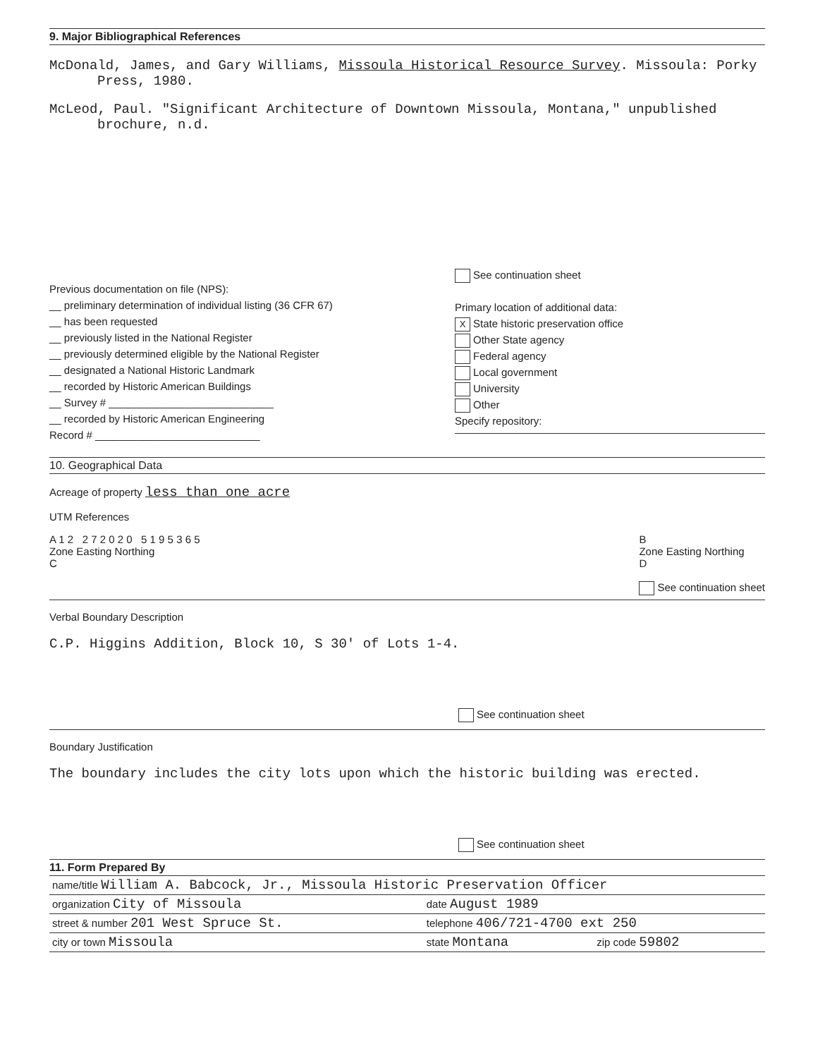9. Major Bibliographical References
McDonald, James, and Gary Williams, Missoula Historical Resource Survey. Missoula: Porky Press, 1980.
McLeod, Paul. "Significant Architecture of Downtown Missoula, Montana," unpublished brochure, n.d.
Previous documentation on file (NPS):
__ preliminary determination of individual listing (36 CFR 67)
__ has been requested
__ previously listed in the National Register
__ previously determined eligible by the National Register
__ designated a National Historic Landmark
__ recorded by Historic American Buildings
__ Survey # ____________________________
__ recorded by Historic American Engineering
Record # ____________________________
See continuation sheet
Primary location of additional data:
X State historic preservation office
Other State agency
Federal agency
Local government
University
Other
Specify repository:
10. Geographical Data
Acreage of property less than one acre
UTM References
A 1 2 2 7 2 0 2 0 5 1 9 5 3 6 5
Zone Easting Northing
C
B
Zone Easting Northing
D
See continuation sheet
Verbal Boundary Description
C.P. Higgins Addition, Block 10, S 30' of Lots 1-4.
See continuation sheet
Boundary Justification
The boundary includes the city lots upon which the historic building was erected.
See continuation sheet
11. Form Prepared By
| name/title William A. Babcock, Jr., Missoula Historic Preservation Officer | | |
| organization City of Missoula | date August 1989 | |
| street & number 201 West Spruce St. | telephone 406/721-4700 ext 250 | |
| city or town Missoula | state Montana | zip code 59802 |